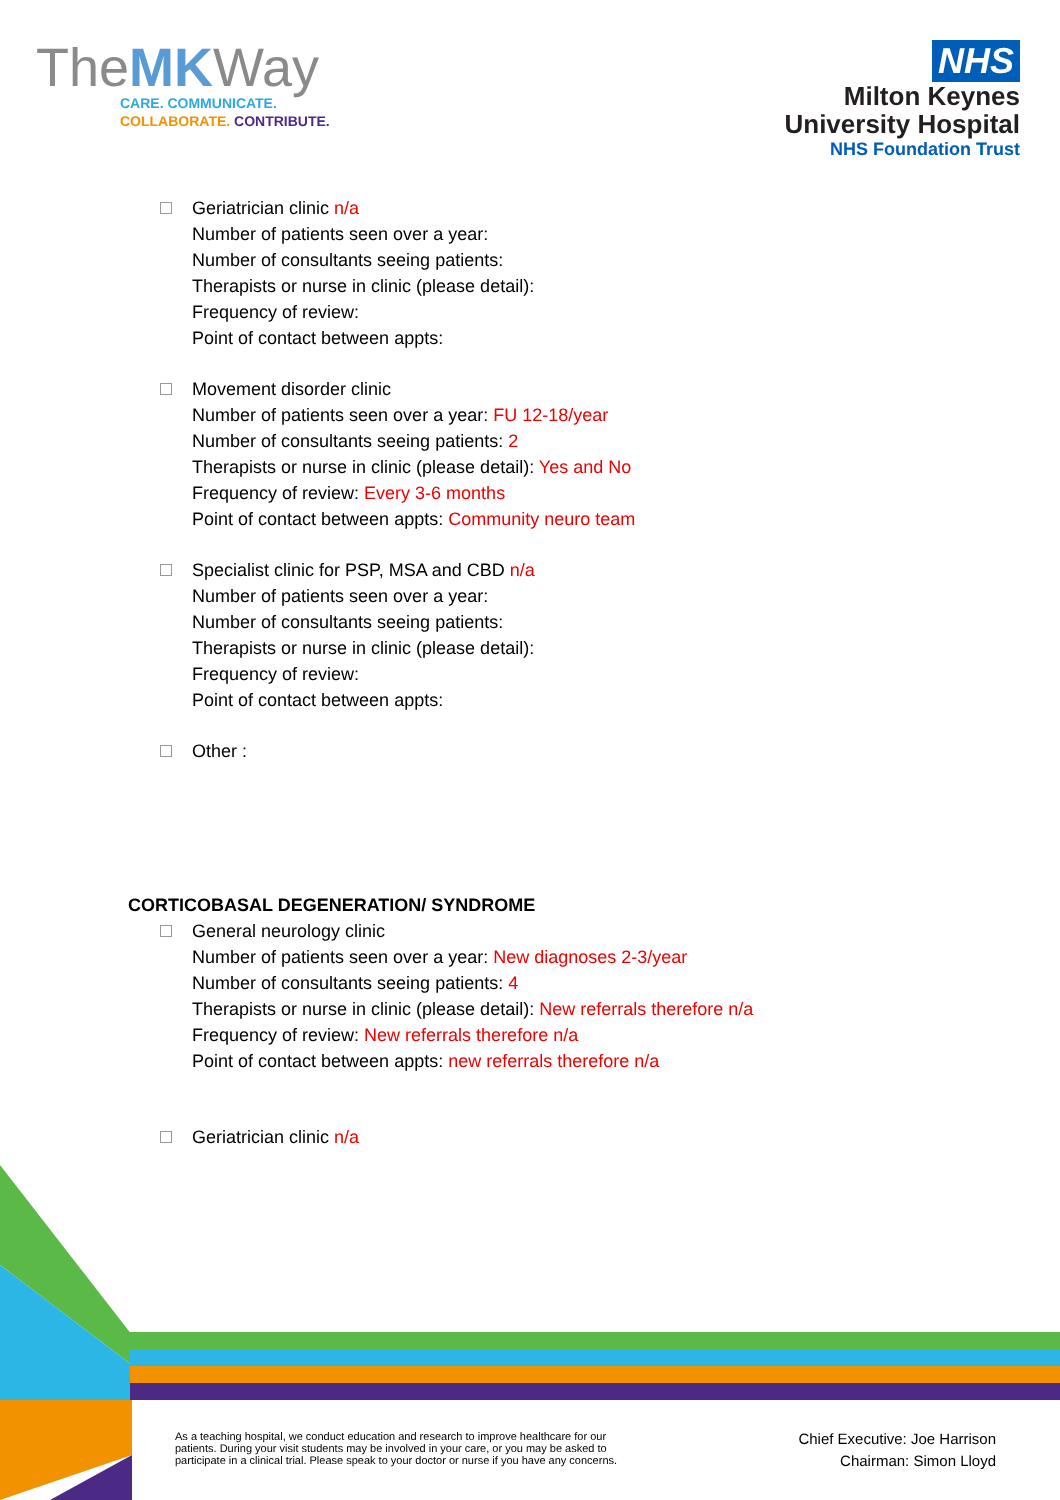TheMKWay
CARE. COMMUNICATE.
COLLABORATE. CONTRIBUTE.
NHS
Milton Keynes
University Hospital
NHS Foundation Trust
Geriatrician clinic n/a
Number of patients seen over a year:
Number of consultants seeing patients:
Therapists or nurse in clinic (please detail):
Frequency of review:
Point of contact between appts:
Movement disorder clinic
Number of patients seen over a year: FU 12-18/year
Number of consultants seeing patients: 2
Therapists or nurse in clinic (please detail): Yes and No
Frequency of review: Every 3-6 months
Point of contact between appts: Community neuro team
Specialist clinic for PSP, MSA and CBD n/a
Number of patients seen over a year:
Number of consultants seeing patients:
Therapists or nurse in clinic (please detail):
Frequency of review:
Point of contact between appts:
Other :
CORTICOBASAL DEGENERATION/ SYNDROME
General neurology clinic
Number of patients seen over a year: New diagnoses 2-3/year
Number of consultants seeing patients: 4
Therapists or nurse in clinic (please detail): New referrals therefore n/a
Frequency of review: New referrals therefore n/a
Point of contact between appts: new referrals therefore n/a
Geriatrician clinic n/a
As a teaching hospital, we conduct education and research to improve healthcare for our
patients. During your visit students may be involved in your care, or you may be asked to
participate in a clinical trial. Please speak to your doctor or nurse if you have any concerns.
Chief Executive: Joe Harrison
Chairman: Simon Lloyd